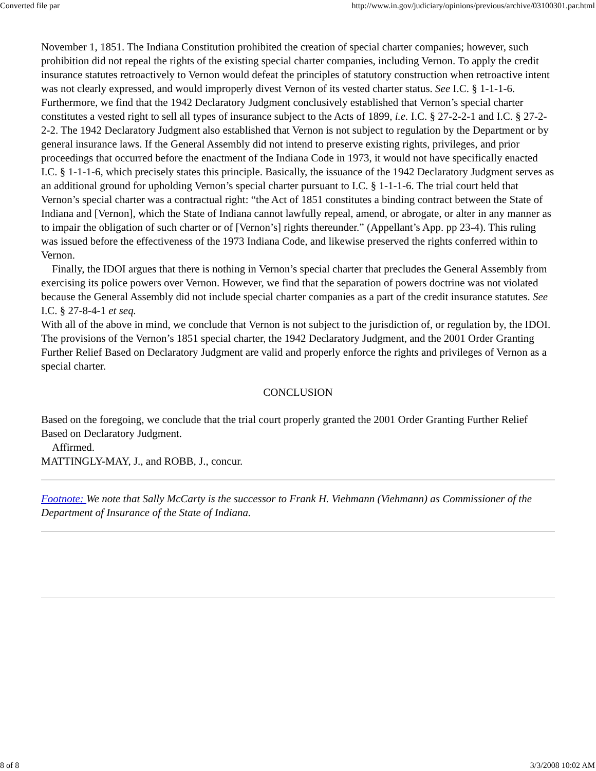Converted file par http://www.in.gov/judiciary/opinions/previous/archive/03100301.par.html
November 1, 1851. The Indiana Constitution prohibited the creation of special charter companies; however, such prohibition did not repeal the rights of the existing special charter companies, including Vernon. To apply the credit insurance statutes retroactively to Vernon would defeat the principles of statutory construction when retroactive intent was not clearly expressed, and would improperly divest Vernon of its vested charter status. See I.C. § 1-1-1-6. Furthermore, we find that the 1942 Declaratory Judgment conclusively established that Vernon’s special charter constitutes a vested right to sell all types of insurance subject to the Acts of 1899, i.e. I.C. § 27-2-2-1 and I.C. § 27-2-2-2. The 1942 Declaratory Judgment also established that Vernon is not subject to regulation by the Department or by general insurance laws. If the General Assembly did not intend to preserve existing rights, privileges, and prior proceedings that occurred before the enactment of the Indiana Code in 1973, it would not have specifically enacted I.C. § 1-1-1-6, which precisely states this principle. Basically, the issuance of the 1942 Declaratory Judgment serves as an additional ground for upholding Vernon’s special charter pursuant to I.C. § 1-1-1-6. The trial court held that Vernon’s special charter was a contractual right: “the Act of 1851 constitutes a binding contract between the State of Indiana and [Vernon], which the State of Indiana cannot lawfully repeal, amend, or abrogate, or alter in any manner as to impair the obligation of such charter or of [Vernon’s] rights thereunder.” (Appellant’s App. pp 23-4). This ruling was issued before the effectiveness of the 1973 Indiana Code, and likewise preserved the rights conferred within to Vernon.
Finally, the IDOI argues that there is nothing in Vernon’s special charter that precludes the General Assembly from exercising its police powers over Vernon. However, we find that the separation of powers doctrine was not violated because the General Assembly did not include special charter companies as a part of the credit insurance statutes. See I.C. § 27-8-4-1 et seq.
With all of the above in mind, we conclude that Vernon is not subject to the jurisdiction of, or regulation by, the IDOI. The provisions of the Vernon’s 1851 special charter, the 1942 Declaratory Judgment, and the 2001 Order Granting Further Relief Based on Declaratory Judgment are valid and properly enforce the rights and privileges of Vernon as a special charter.
CONCLUSION
Based on the foregoing, we conclude that the trial court properly granted the 2001 Order Granting Further Relief Based on Declaratory Judgment.
Affirmed.
MATTINGLY-MAY, J., and ROBB, J., concur.
Footnote: We note that Sally McCarty is the successor to Frank H. Viehmann (Viehmann) as Commissioner of the Department of Insurance of the State of Indiana.
8 of 8 3/3/2008 10:02 AM